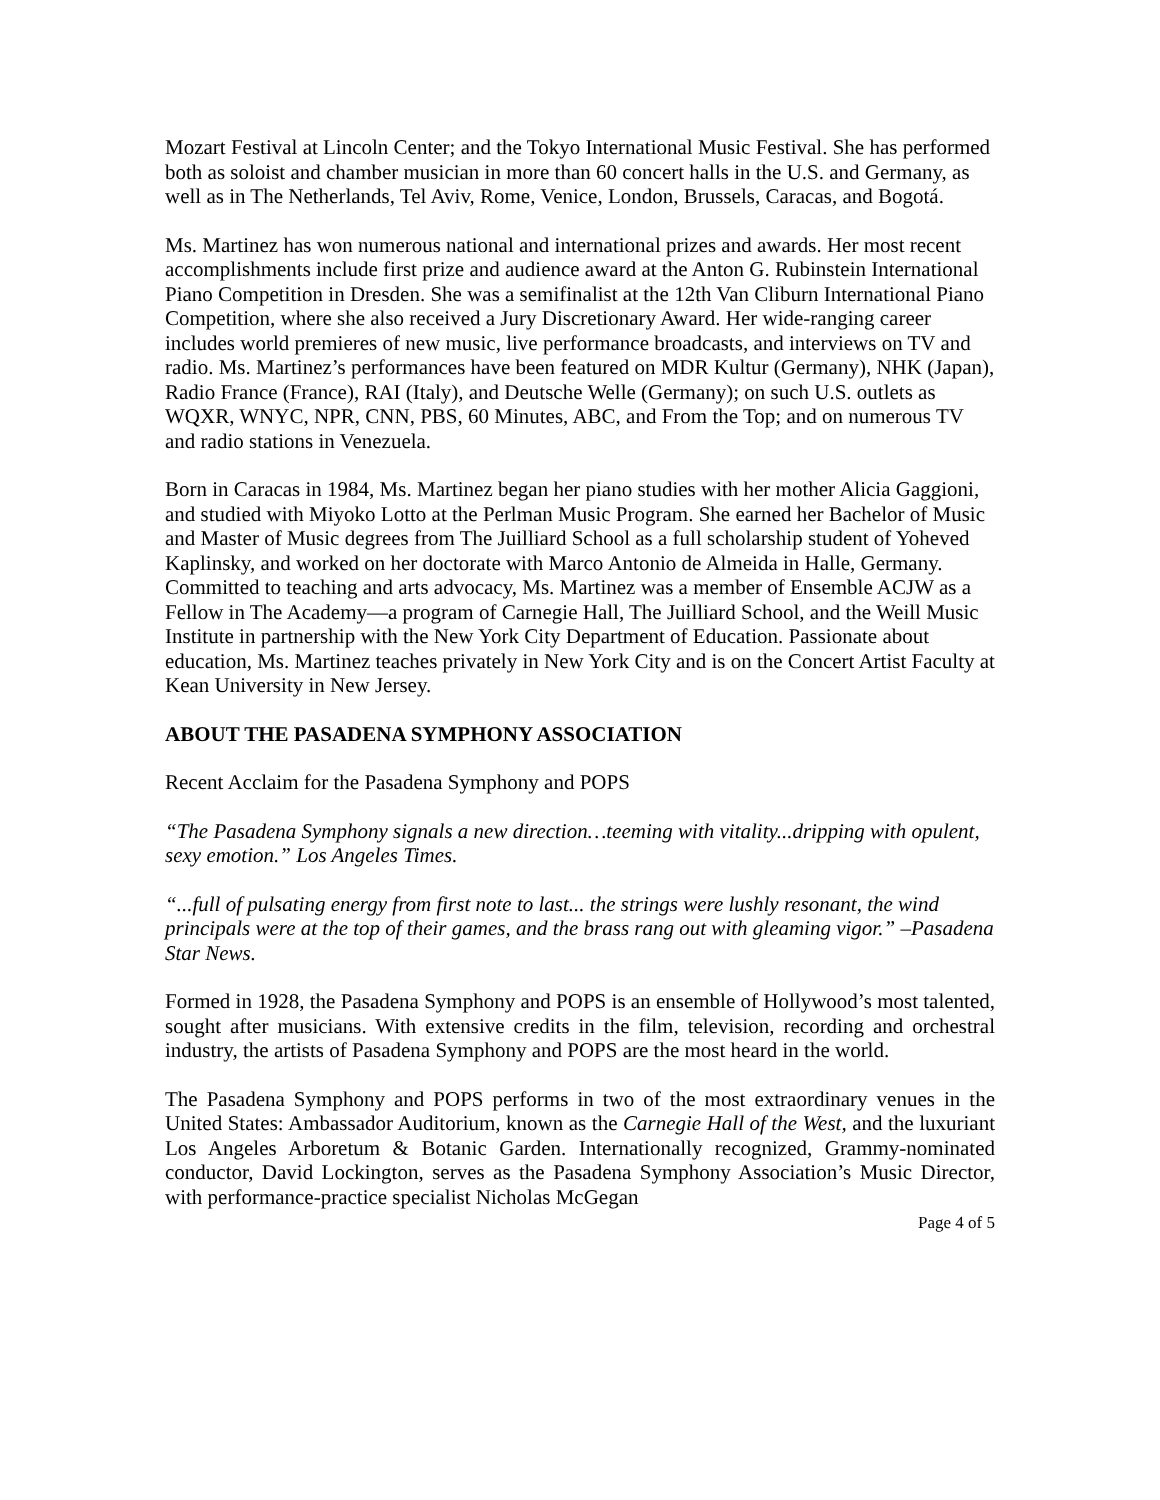Mozart Festival at Lincoln Center; and the Tokyo International Music Festival. She has performed both as soloist and chamber musician in more than 60 concert halls in the U.S. and Germany, as well as in The Netherlands, Tel Aviv, Rome, Venice, London, Brussels, Caracas, and Bogotá.
Ms. Martinez has won numerous national and international prizes and awards. Her most recent accomplishments include first prize and audience award at the Anton G. Rubinstein International Piano Competition in Dresden. She was a semifinalist at the 12th Van Cliburn International Piano Competition, where she also received a Jury Discretionary Award. Her wide-ranging career includes world premieres of new music, live performance broadcasts, and interviews on TV and radio. Ms. Martinez’s performances have been featured on MDR Kultur (Germany), NHK (Japan), Radio France (France), RAI (Italy), and Deutsche Welle (Germany); on such U.S. outlets as WQXR, WNYC, NPR, CNN, PBS, 60 Minutes, ABC, and From the Top; and on numerous TV and radio stations in Venezuela.
Born in Caracas in 1984, Ms. Martinez began her piano studies with her mother Alicia Gaggioni, and studied with Miyoko Lotto at the Perlman Music Program. She earned her Bachelor of Music and Master of Music degrees from The Juilliard School as a full scholarship student of Yoheved Kaplinsky, and worked on her doctorate with Marco Antonio de Almeida in Halle, Germany. Committed to teaching and arts advocacy, Ms. Martinez was a member of Ensemble ACJW as a Fellow in The Academy—a program of Carnegie Hall, The Juilliard School, and the Weill Music Institute in partnership with the New York City Department of Education. Passionate about education, Ms. Martinez teaches privately in New York City and is on the Concert Artist Faculty at Kean University in New Jersey.
ABOUT THE PASADENA SYMPHONY ASSOCIATION
Recent Acclaim for the Pasadena Symphony and POPS
“The Pasadena Symphony signals a new direction…teeming with vitality...dripping with opulent, sexy emotion.” Los Angeles Times.
“...full of pulsating energy from first note to last... the strings were lushly resonant, the wind principals were at the top of their games, and the brass rang out with gleaming vigor.” –Pasadena Star News.
Formed in 1928, the Pasadena Symphony and POPS is an ensemble of Hollywood’s most talented, sought after musicians. With extensive credits in the film, television, recording and orchestral industry, the artists of Pasadena Symphony and POPS are the most heard in the world.
The Pasadena Symphony and POPS performs in two of the most extraordinary venues in the United States: Ambassador Auditorium, known as the Carnegie Hall of the West, and the luxuriant Los Angeles Arboretum & Botanic Garden. Internationally recognized, Grammy-nominated conductor, David Lockington, serves as the Pasadena Symphony Association’s Music Director, with performance-practice specialist Nicholas McGegan
Page 4 of 5